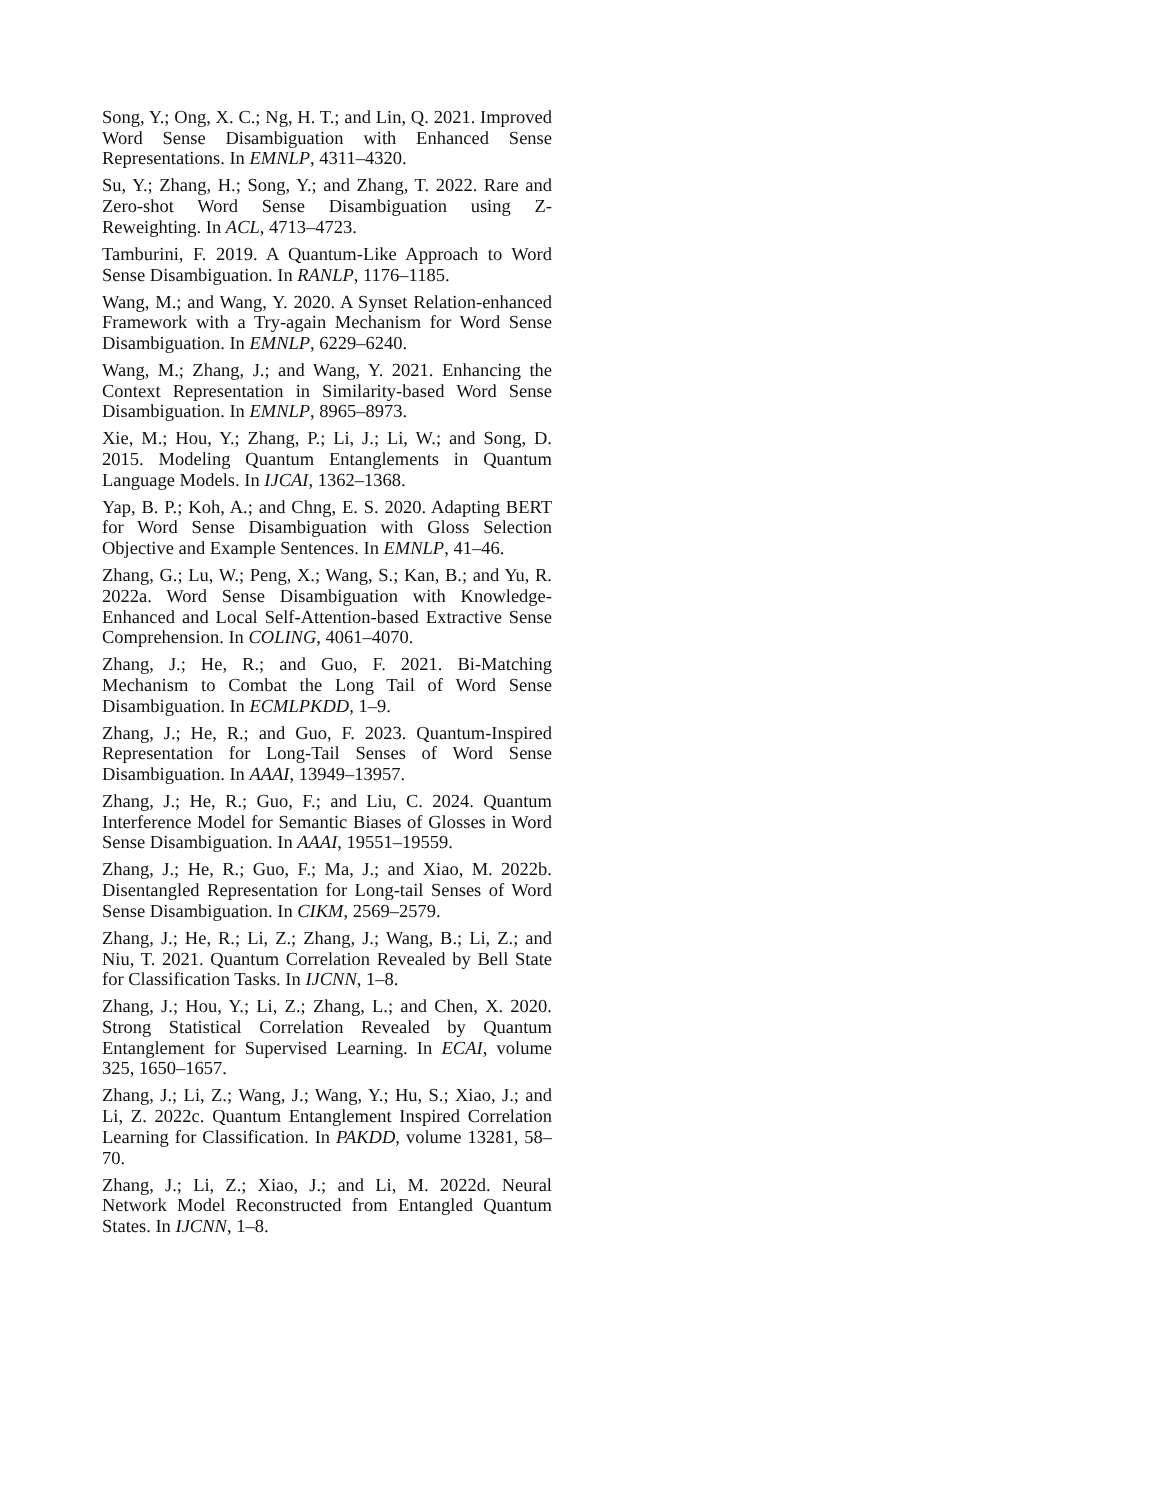Song, Y.; Ong, X. C.; Ng, H. T.; and Lin, Q. 2021. Improved Word Sense Disambiguation with Enhanced Sense Representations. In EMNLP, 4311–4320.
Su, Y.; Zhang, H.; Song, Y.; and Zhang, T. 2022. Rare and Zero-shot Word Sense Disambiguation using Z-Reweighting. In ACL, 4713–4723.
Tamburini, F. 2019. A Quantum-Like Approach to Word Sense Disambiguation. In RANLP, 1176–1185.
Wang, M.; and Wang, Y. 2020. A Synset Relation-enhanced Framework with a Try-again Mechanism for Word Sense Disambiguation. In EMNLP, 6229–6240.
Wang, M.; Zhang, J.; and Wang, Y. 2021. Enhancing the Context Representation in Similarity-based Word Sense Disambiguation. In EMNLP, 8965–8973.
Xie, M.; Hou, Y.; Zhang, P.; Li, J.; Li, W.; and Song, D. 2015. Modeling Quantum Entanglements in Quantum Language Models. In IJCAI, 1362–1368.
Yap, B. P.; Koh, A.; and Chng, E. S. 2020. Adapting BERT for Word Sense Disambiguation with Gloss Selection Objective and Example Sentences. In EMNLP, 41–46.
Zhang, G.; Lu, W.; Peng, X.; Wang, S.; Kan, B.; and Yu, R. 2022a. Word Sense Disambiguation with Knowledge-Enhanced and Local Self-Attention-based Extractive Sense Comprehension. In COLING, 4061–4070.
Zhang, J.; He, R.; and Guo, F. 2021. Bi-Matching Mechanism to Combat the Long Tail of Word Sense Disambiguation. In ECMLPKDD, 1–9.
Zhang, J.; He, R.; and Guo, F. 2023. Quantum-Inspired Representation for Long-Tail Senses of Word Sense Disambiguation. In AAAI, 13949–13957.
Zhang, J.; He, R.; Guo, F.; and Liu, C. 2024. Quantum Interference Model for Semantic Biases of Glosses in Word Sense Disambiguation. In AAAI, 19551–19559.
Zhang, J.; He, R.; Guo, F.; Ma, J.; and Xiao, M. 2022b. Disentangled Representation for Long-tail Senses of Word Sense Disambiguation. In CIKM, 2569–2579.
Zhang, J.; He, R.; Li, Z.; Zhang, J.; Wang, B.; Li, Z.; and Niu, T. 2021. Quantum Correlation Revealed by Bell State for Classification Tasks. In IJCNN, 1–8.
Zhang, J.; Hou, Y.; Li, Z.; Zhang, L.; and Chen, X. 2020. Strong Statistical Correlation Revealed by Quantum Entanglement for Supervised Learning. In ECAI, volume 325, 1650–1657.
Zhang, J.; Li, Z.; Wang, J.; Wang, Y.; Hu, S.; Xiao, J.; and Li, Z. 2022c. Quantum Entanglement Inspired Correlation Learning for Classification. In PAKDD, volume 13281, 58–70.
Zhang, J.; Li, Z.; Xiao, J.; and Li, M. 2022d. Neural Network Model Reconstructed from Entangled Quantum States. In IJCNN, 1–8.